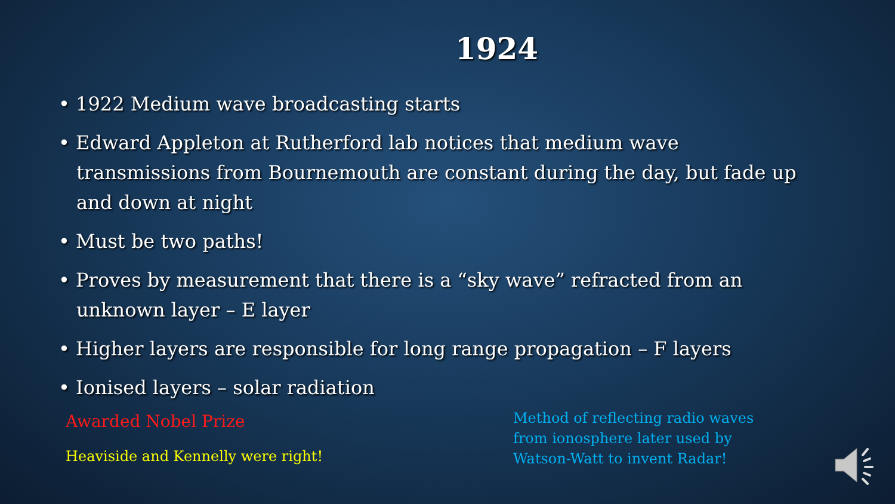1924
• 1922 Medium wave broadcasting starts
• Edward Appleton at Rutherford lab notices that medium wave transmissions from Bournemouth are constant during the day, but fade up and down at night
• Must be two paths!
• Proves by measurement that there is a “sky wave” refracted from an unknown layer – E layer
• Higher layers are responsible for long range propagation – F layers
• Ionised layers – solar radiation
Awarded Nobel Prize
Heaviside and Kennelly were right!
Method of reflecting radio waves
from ionosphere later used by
Watson-Watt to invent Radar!